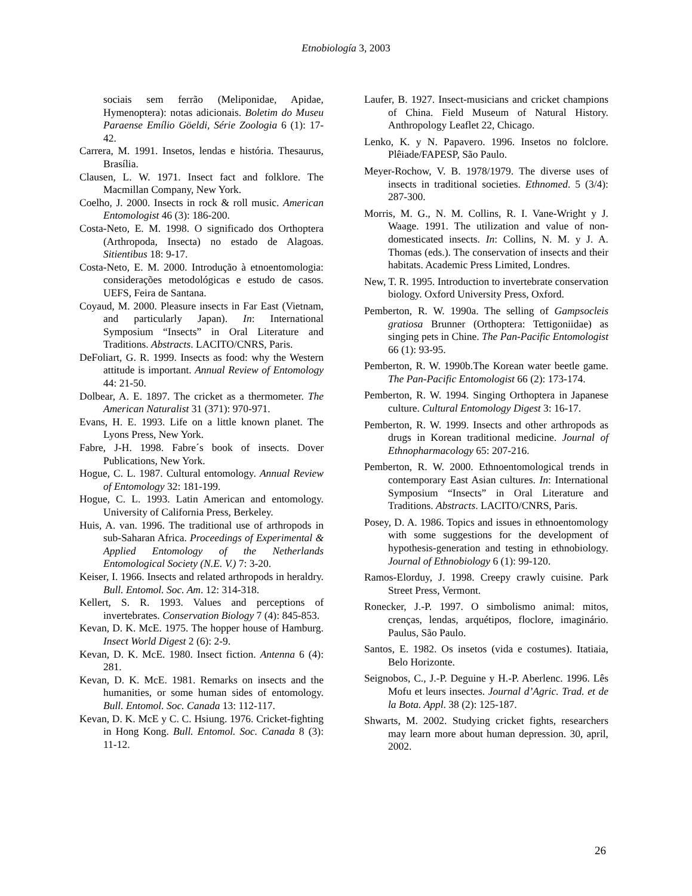Etnobiología 3, 2003
sociais sem ferrão (Meliponidae, Apidae, Hymenoptera): notas adicionais. Boletim do Museu Paraense Emílio Göeldi, Série Zoologia 6 (1): 17-42.
Carrera, M. 1991. Insetos, lendas e história. Thesaurus, Brasília.
Clausen, L. W. 1971. Insect fact and folklore. The Macmillan Company, New York.
Coelho, J. 2000. Insects in rock & roll music. American Entomologist 46 (3): 186-200.
Costa-Neto, E. M. 1998. O significado dos Orthoptera (Arthropoda, Insecta) no estado de Alagoas. Sitientibus 18: 9-17.
Costa-Neto, E. M. 2000. Introdução à etnoentomologia: considerações metodológicas e estudo de casos. UEFS, Feira de Santana.
Coyaud, M. 2000. Pleasure insects in Far East (Vietnam, and particularly Japan). In: International Symposium “Insects” in Oral Literature and Traditions. Abstracts. LACITO/CNRS, Paris.
DeFoliart, G. R. 1999. Insects as food: why the Western attitude is important. Annual Review of Entomology 44: 21-50.
Dolbear, A. E. 1897. The cricket as a thermometer. The American Naturalist 31 (371): 970-971.
Evans, H. E. 1993. Life on a little known planet. The Lyons Press, New York.
Fabre, J-H. 1998. Fabre´s book of insects. Dover Publications, New York.
Hogue, C. L. 1987. Cultural entomology. Annual Review of Entomology 32: 181-199.
Hogue, C. L. 1993. Latin American and entomology. University of California Press, Berkeley.
Huis, A. van. 1996. The traditional use of arthropods in sub-Saharan Africa. Proceedings of Experimental & Applied Entomology of the Netherlands Entomological Society (N.E. V.) 7: 3-20.
Keiser, I. 1966. Insects and related arthropods in heraldry. Bull. Entomol. Soc. Am. 12: 314-318.
Kellert, S. R. 1993. Values and perceptions of invertebrates. Conservation Biology 7 (4): 845-853.
Kevan, D. K. McE. 1975. The hopper house of Hamburg. Insect World Digest 2 (6): 2-9.
Kevan, D. K. McE. 1980. Insect fiction. Antenna 6 (4): 281.
Kevan, D. K. McE. 1981. Remarks on insects and the humanities, or some human sides of entomology. Bull. Entomol. Soc. Canada 13: 112-117.
Kevan, D. K. McE y C. C. Hsiung. 1976. Cricket-fighting in Hong Kong. Bull. Entomol. Soc. Canada 8 (3): 11-12.
Laufer, B. 1927. Insect-musicians and cricket champions of China. Field Museum of Natural History. Anthropology Leaflet 22, Chicago.
Lenko, K. y N. Papavero. 1996. Insetos no folclore. Plêiade/FAPESP, São Paulo.
Meyer-Rochow, V. B. 1978/1979. The diverse uses of insects in traditional societies. Ethnomed. 5 (3/4): 287-300.
Morris, M. G., N. M. Collins, R. I. Vane-Wright y J. Waage. 1991. The utilization and value of non-domesticated insects. In: Collins, N. M. y J. A. Thomas (eds.). The conservation of insects and their habitats. Academic Press Limited, Londres.
New, T. R. 1995. Introduction to invertebrate conservation biology. Oxford University Press, Oxford.
Pemberton, R. W. 1990a. The selling of Gampsocleis gratiosa Brunner (Orthoptera: Tettigoniidae) as singing pets in Chine. The Pan-Pacific Entomologist 66 (1): 93-95.
Pemberton, R. W. 1990b.The Korean water beetle game. The Pan-Pacific Entomologist 66 (2): 173-174.
Pemberton, R. W. 1994. Singing Orthoptera in Japanese culture. Cultural Entomology Digest 3: 16-17.
Pemberton, R. W. 1999. Insects and other arthropods as drugs in Korean traditional medicine. Journal of Ethnopharmacology 65: 207-216.
Pemberton, R. W. 2000. Ethnoentomological trends in contemporary East Asian cultures. In: International Symposium “Insects” in Oral Literature and Traditions. Abstracts. LACITO/CNRS, Paris.
Posey, D. A. 1986. Topics and issues in ethnoentomology with some suggestions for the development of hypothesis-generation and testing in ethnobiology. Journal of Ethnobiology 6 (1): 99-120.
Ramos-Elorduy, J. 1998. Creepy crawly cuisine. Park Street Press, Vermont.
Ronecker, J.-P. 1997. O simbolismo animal: mitos, crenças, lendas, arquétipos, floclore, imaginário. Paulus, São Paulo.
Santos, E. 1982. Os insetos (vida e costumes). Itatiaia, Belo Horizonte.
Seignobos, C., J.-P. Deguine y H.-P. Aberlenc. 1996. Lês Mofu et leurs insectes. Journal d’Agric. Trad. et de la Bota. Appl. 38 (2): 125-187.
Shwarts, M. 2002. Studying cricket fights, researchers may learn more about human depression. 30, april, 2002.
26